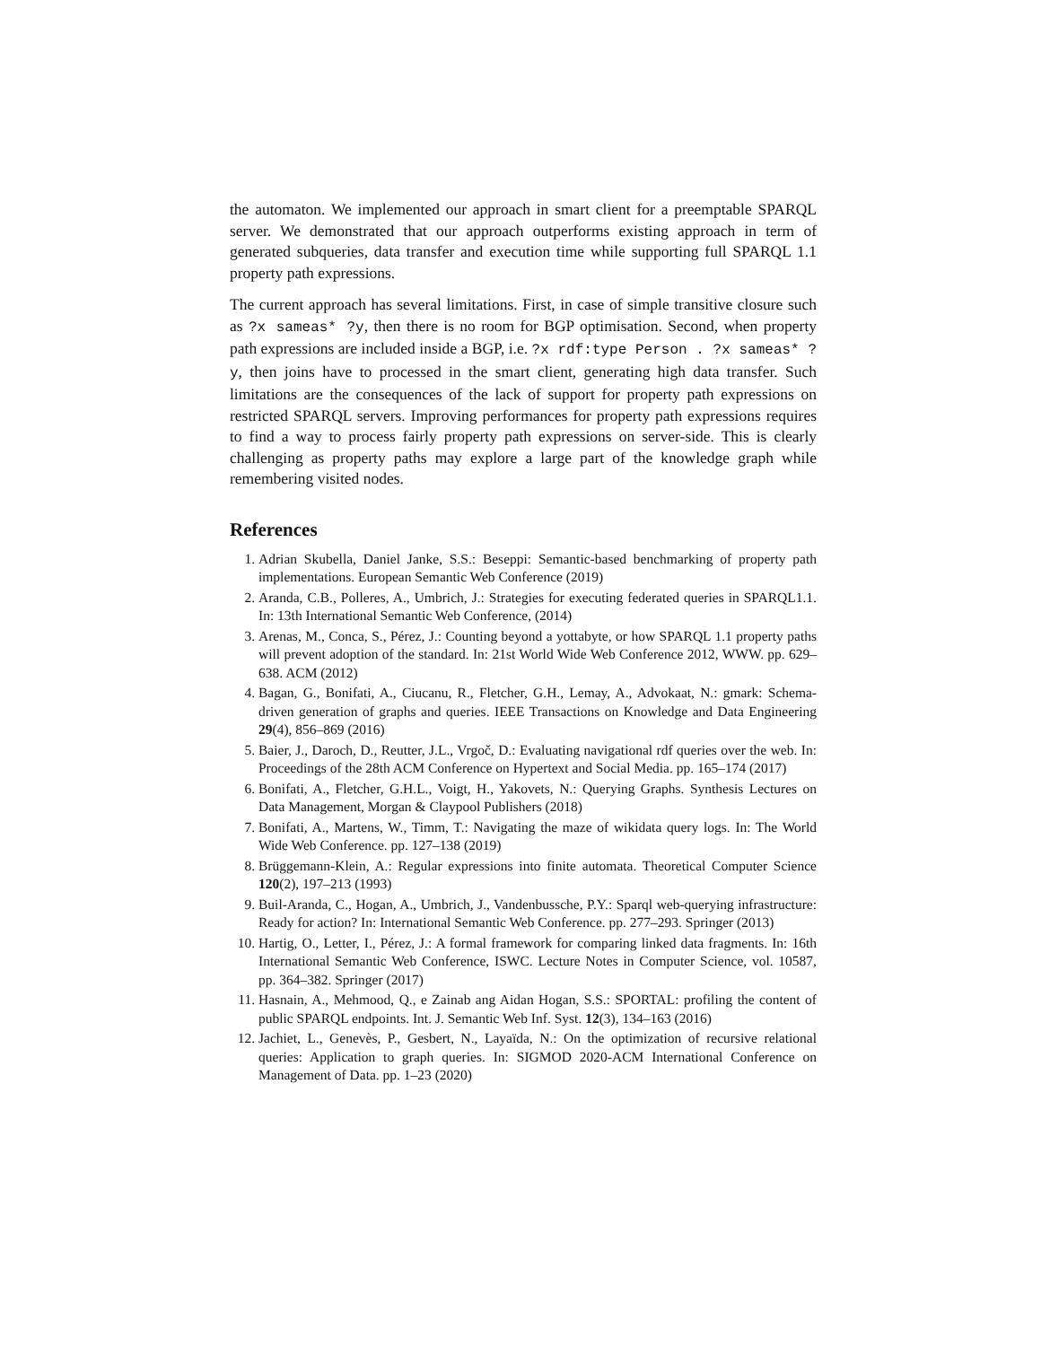the automaton. We implemented our approach in smart client for a preemptable SPARQL server. We demonstrated that our approach outperforms existing approach in term of generated subqueries, data transfer and execution time while supporting full SPARQL 1.1 property path expressions.
The current approach has several limitations. First, in case of simple transitive closure such as ?x sameas* ?y, then there is no room for BGP optimisation. Second, when property path expressions are included inside a BGP, i.e. ?x rdf:type Person . ?x sameas* ?y, then joins have to processed in the smart client, generating high data transfer. Such limitations are the consequences of the lack of support for property path expressions on restricted SPARQL servers. Improving performances for property path expressions requires to find a way to process fairly property path expressions on server-side. This is clearly challenging as property paths may explore a large part of the knowledge graph while remembering visited nodes.
References
1. Adrian Skubella, Daniel Janke, S.S.: Beseppi: Semantic-based benchmarking of property path implementations. European Semantic Web Conference (2019)
2. Aranda, C.B., Polleres, A., Umbrich, J.: Strategies for executing federated queries in SPARQL1.1. In: 13th International Semantic Web Conference, (2014)
3. Arenas, M., Conca, S., Pérez, J.: Counting beyond a yottabyte, or how SPARQL 1.1 property paths will prevent adoption of the standard. In: 21st World Wide Web Conference 2012, WWW. pp. 629–638. ACM (2012)
4. Bagan, G., Bonifati, A., Ciucanu, R., Fletcher, G.H., Lemay, A., Advokaat, N.: gmark: Schema-driven generation of graphs and queries. IEEE Transactions on Knowledge and Data Engineering 29(4), 856–869 (2016)
5. Baier, J., Daroch, D., Reutter, J.L., Vrgoč, D.: Evaluating navigational rdf queries over the web. In: Proceedings of the 28th ACM Conference on Hypertext and Social Media. pp. 165–174 (2017)
6. Bonifati, A., Fletcher, G.H.L., Voigt, H., Yakovets, N.: Querying Graphs. Synthesis Lectures on Data Management, Morgan & Claypool Publishers (2018)
7. Bonifati, A., Martens, W., Timm, T.: Navigating the maze of wikidata query logs. In: The World Wide Web Conference. pp. 127–138 (2019)
8. Brüggemann-Klein, A.: Regular expressions into finite automata. Theoretical Computer Science 120(2), 197–213 (1993)
9. Buil-Aranda, C., Hogan, A., Umbrich, J., Vandenbussche, P.Y.: Sparql web-querying infrastructure: Ready for action? In: International Semantic Web Conference. pp. 277–293. Springer (2013)
10. Hartig, O., Letter, I., Pérez, J.: A formal framework for comparing linked data fragments. In: 16th International Semantic Web Conference, ISWC. Lecture Notes in Computer Science, vol. 10587, pp. 364–382. Springer (2017)
11. Hasnain, A., Mehmood, Q., e Zainab ang Aidan Hogan, S.S.: SPORTAL: profiling the content of public SPARQL endpoints. Int. J. Semantic Web Inf. Syst. 12(3), 134–163 (2016)
12. Jachiet, L., Genevès, P., Gesbert, N., Layaïda, N.: On the optimization of recursive relational queries: Application to graph queries. In: SIGMOD 2020-ACM International Conference on Management of Data. pp. 1–23 (2020)